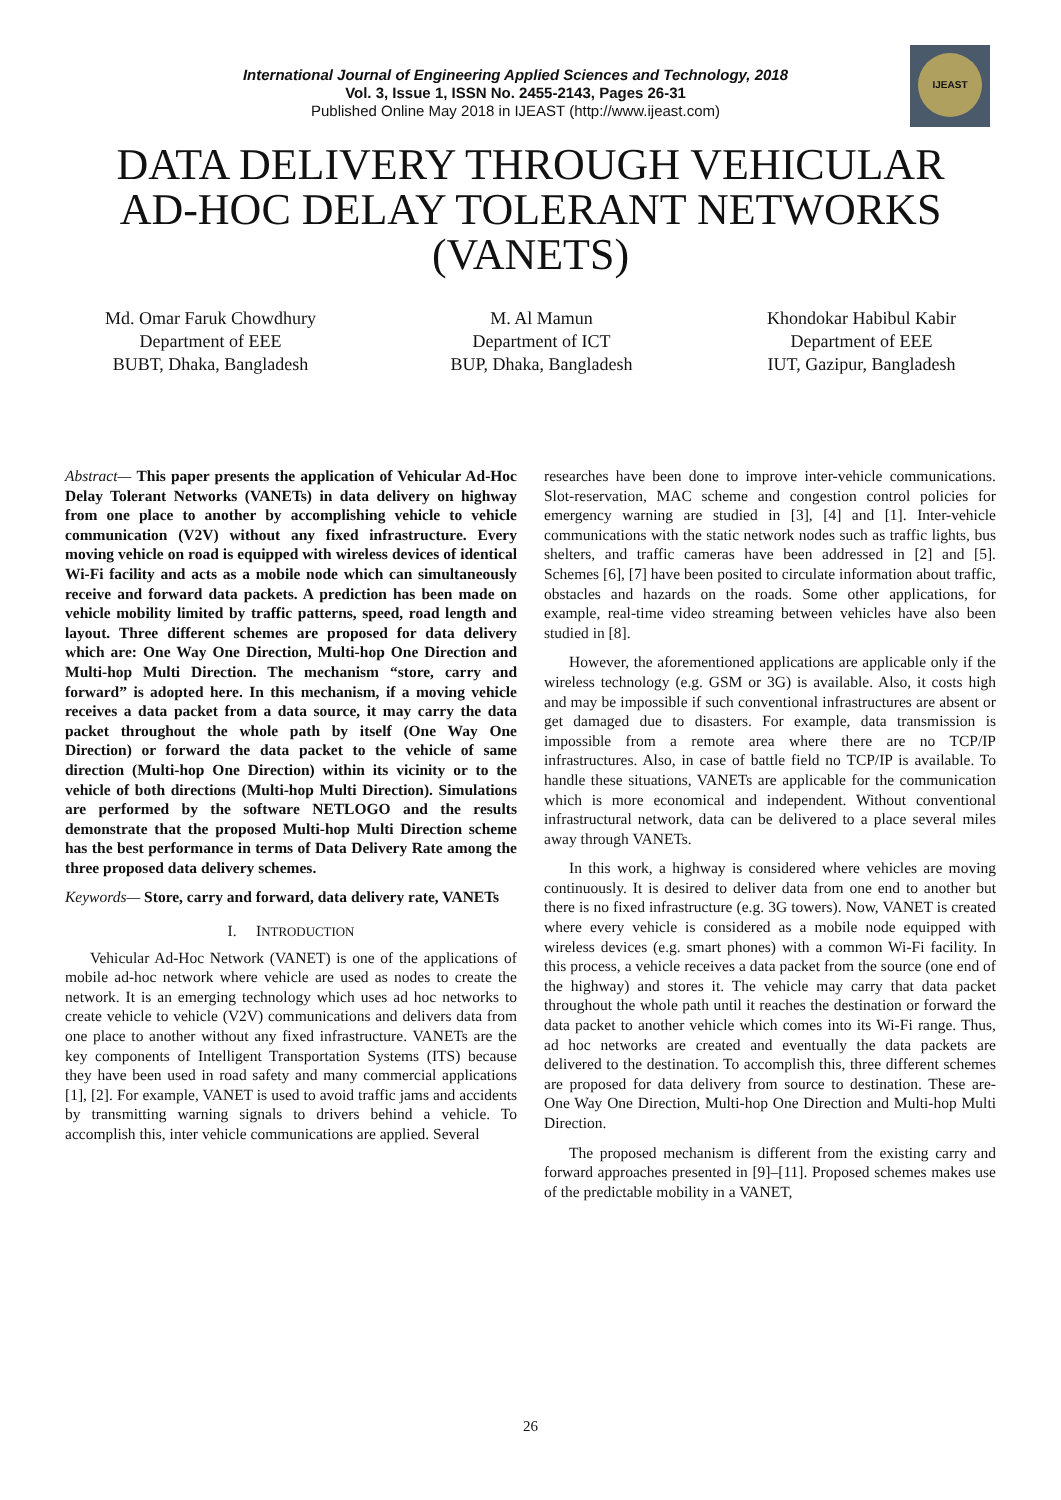IJEAST
International Journal of Engineering Applied Sciences and Technology, 2018
Vol. 3, Issue 1, ISSN No. 2455-2143, Pages 26-31
Published Online May 2018 in IJEAST (http://www.ijeast.com)
DATA DELIVERY THROUGH VEHICULAR
AD-HOC DELAY TOLERANT NETWORKS
(VANETS)
Md. Omar Faruk Chowdhury
Department of EEE
BUBT, Dhaka, Bangladesh
M. Al Mamun
Department of ICT
BUP, Dhaka, Bangladesh
Khondokar Habibul Kabir
Department of EEE
IUT, Gazipur, Bangladesh
Abstract— This paper presents the application of Vehicular Ad-Hoc Delay Tolerant Networks (VANETs) in data delivery on highway from one place to another by accomplishing vehicle to vehicle communication (V2V) without any fixed infrastructure. Every moving vehicle on road is equipped with wireless devices of identical Wi-Fi facility and acts as a mobile node which can simultaneously receive and forward data packets. A prediction has been made on vehicle mobility limited by traffic patterns, speed, road length and layout. Three different schemes are proposed for data delivery which are: One Way One Direction, Multi-hop One Direction and Multi-hop Multi Direction. The mechanism “store, carry and forward” is adopted here. In this mechanism, if a moving vehicle receives a data packet from a data source, it may carry the data packet throughout the whole path by itself (One Way One Direction) or forward the data packet to the vehicle of same direction (Multi-hop One Direction) within its vicinity or to the vehicle of both directions (Multi-hop Multi Direction). Simulations are performed by the software NETLOGO and the results demonstrate that the proposed Multi-hop Multi Direction scheme has the best performance in terms of Data Delivery Rate among the three proposed data delivery schemes.
Keywords— Store, carry and forward, data delivery rate, VANETs
I. INTRODUCTION
Vehicular Ad-Hoc Network (VANET) is one of the applications of mobile ad-hoc network where vehicle are used as nodes to create the network. It is an emerging technology which uses ad hoc networks to create vehicle to vehicle (V2V) communications and delivers data from one place to another without any fixed infrastructure. VANETs are the key components of Intelligent Transportation Systems (ITS) because they have been used in road safety and many commercial applications [1], [2]. For example, VANET is used to avoid traffic jams and accidents by transmitting warning signals to drivers behind a vehicle. To accomplish this, inter vehicle communications are applied. Several
researches have been done to improve inter-vehicle communications. Slot-reservation, MAC scheme and congestion control policies for emergency warning are studied in [3], [4] and [1]. Inter-vehicle communications with the static network nodes such as traffic lights, bus shelters, and traffic cameras have been addressed in [2] and [5]. Schemes [6], [7] have been posited to circulate information about traffic, obstacles and hazards on the roads. Some other applications, for example, real-time video streaming between vehicles have also been studied in [8].
However, the aforementioned applications are applicable only if the wireless technology (e.g. GSM or 3G) is available. Also, it costs high and may be impossible if such conventional infrastructures are absent or get damaged due to disasters. For example, data transmission is impossible from a remote area where there are no TCP/IP infrastructures. Also, in case of battle field no TCP/IP is available. To handle these situations, VANETs are applicable for the communication which is more economical and independent. Without conventional infrastructural network, data can be delivered to a place several miles away through VANETs.
In this work, a highway is considered where vehicles are moving continuously. It is desired to deliver data from one end to another but there is no fixed infrastructure (e.g. 3G towers). Now, VANET is created where every vehicle is considered as a mobile node equipped with wireless devices (e.g. smart phones) with a common Wi-Fi facility. In this process, a vehicle receives a data packet from the source (one end of the highway) and stores it. The vehicle may carry that data packet throughout the whole path until it reaches the destination or forward the data packet to another vehicle which comes into its Wi-Fi range. Thus, ad hoc networks are created and eventually the data packets are delivered to the destination. To accomplish this, three different schemes are proposed for data delivery from source to destination. These are- One Way One Direction, Multi-hop One Direction and Multi-hop Multi Direction.
The proposed mechanism is different from the existing carry and forward approaches presented in [9]–[11]. Proposed schemes makes use of the predictable mobility in a VANET,
26